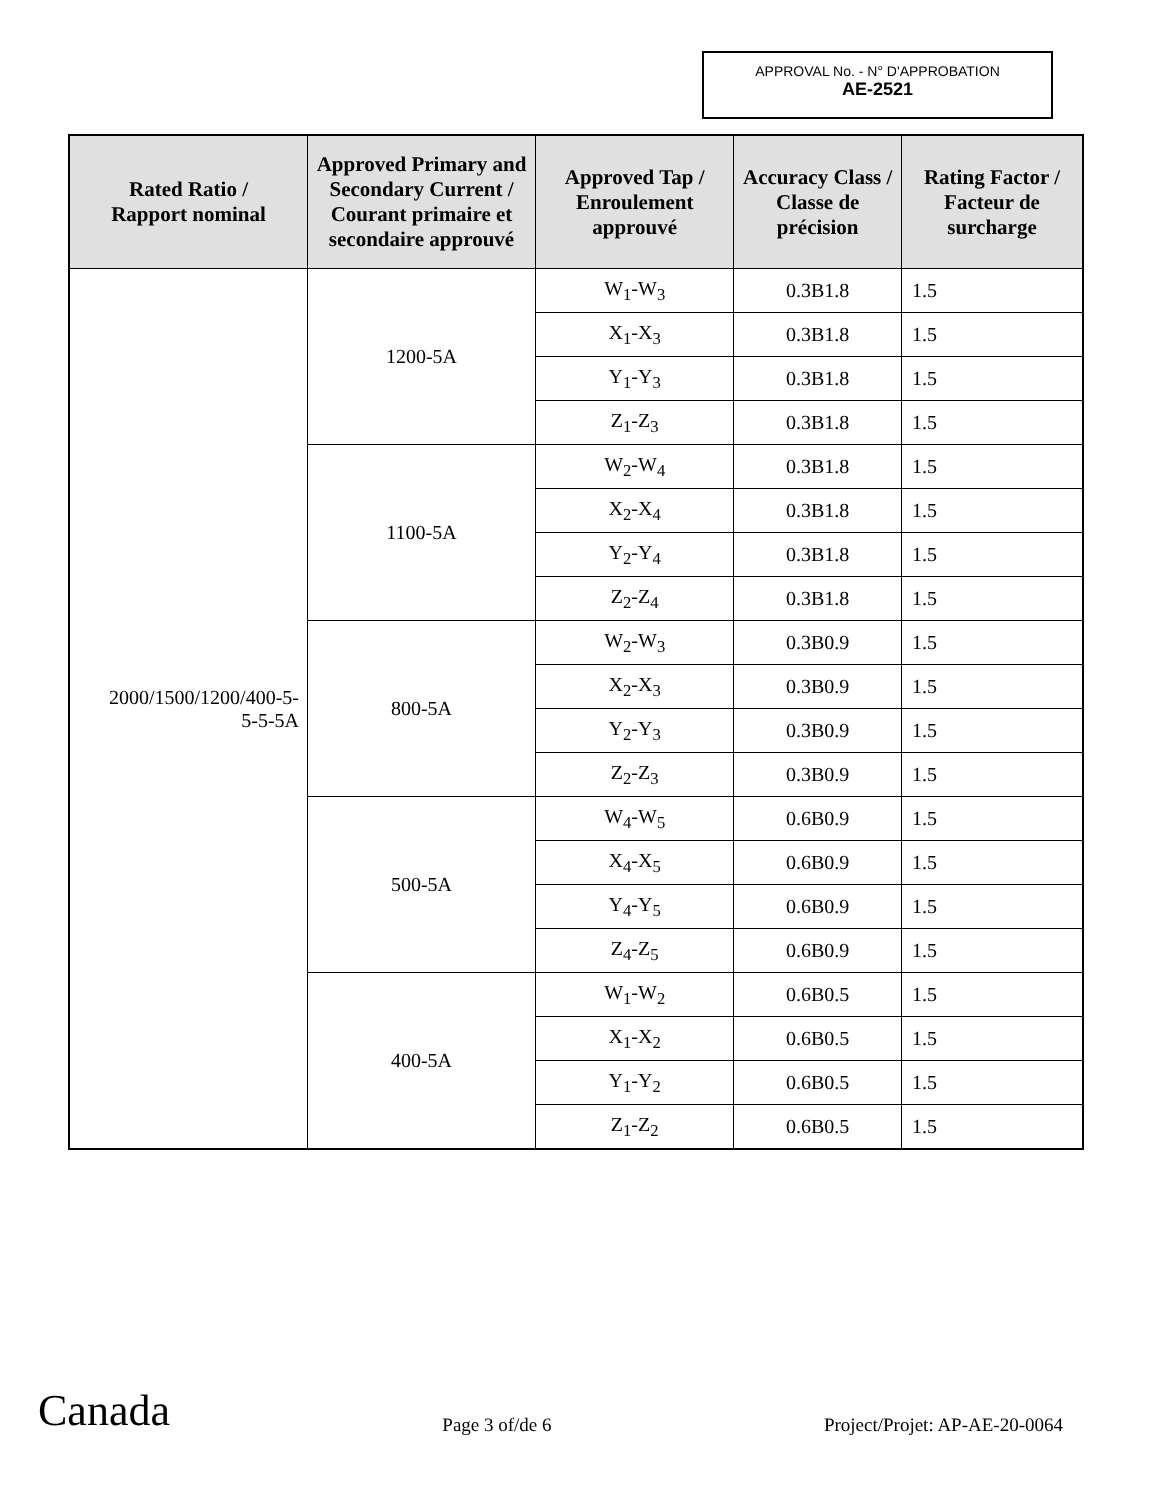APPROVAL No. - N° D'APPROBATION
AE-2521
| Rated Ratio / Rapport nominal | Approved Primary and Secondary Current / Courant primaire et secondaire approuvé | Approved Tap / Enroulement approuvé | Accuracy Class / Classe de précision | Rating Factor / Facteur de surcharge |
| --- | --- | --- | --- | --- |
| 2000/1500/1200/400-5- 5-5-5A | 1200-5A | W<sub>1</sub>-W<sub>3</sub> | 0.3B1.8 | 1.5 |
| | | X<sub>1</sub>-X<sub>3</sub> | 0.3B1.8 | 1.5 |
| | | Y<sub>1</sub>-Y<sub>3</sub> | 0.3B1.8 | 1.5 |
| | | Z<sub>1</sub>-Z<sub>3</sub> | 0.3B1.8 | 1.5 |
| | 1100-5A | W<sub>2</sub>-W<sub>4</sub> | 0.3B1.8 | 1.5 |
| | | X<sub>2</sub>-X<sub>4</sub> | 0.3B1.8 | 1.5 |
| | | Y<sub>2</sub>-Y<sub>4</sub> | 0.3B1.8 | 1.5 |
| | | Z<sub>2</sub>-Z<sub>4</sub> | 0.3B1.8 | 1.5 |
| | 800-5A | W<sub>2</sub>-W<sub>3</sub> | 0.3B0.9 | 1.5 |
| | | X<sub>2</sub>-X<sub>3</sub> | 0.3B0.9 | 1.5 |
| | | Y<sub>2</sub>-Y<sub>3</sub> | 0.3B0.9 | 1.5 |
| | | Z<sub>2</sub>-Z<sub>3</sub> | 0.3B0.9 | 1.5 |
| | 500-5A | W<sub>4</sub>-W<sub>5</sub> | 0.6B0.9 | 1.5 |
| | | X<sub>4</sub>-X<sub>5</sub> | 0.6B0.9 | 1.5 |
| | | Y<sub>4</sub>-Y<sub>5</sub> | 0.6B0.9 | 1.5 |
| | | Z<sub>4</sub>-Z<sub>5</sub> | 0.6B0.9 | 1.5 |
| | 400-5A | W<sub>1</sub>-W<sub>2</sub> | 0.6B0.5 | 1.5 |
| | | X<sub>1</sub>-X<sub>2</sub> | 0.6B0.5 | 1.5 |
| | | Y<sub>1</sub>-Y<sub>2</sub> | 0.6B0.5 | 1.5 |
| | | Z<sub>1</sub>-Z<sub>2</sub> | 0.6B0.5 | 1.5 |
Canada Page 3 of/de 6 Project/Projet: AP-AE-20-0064